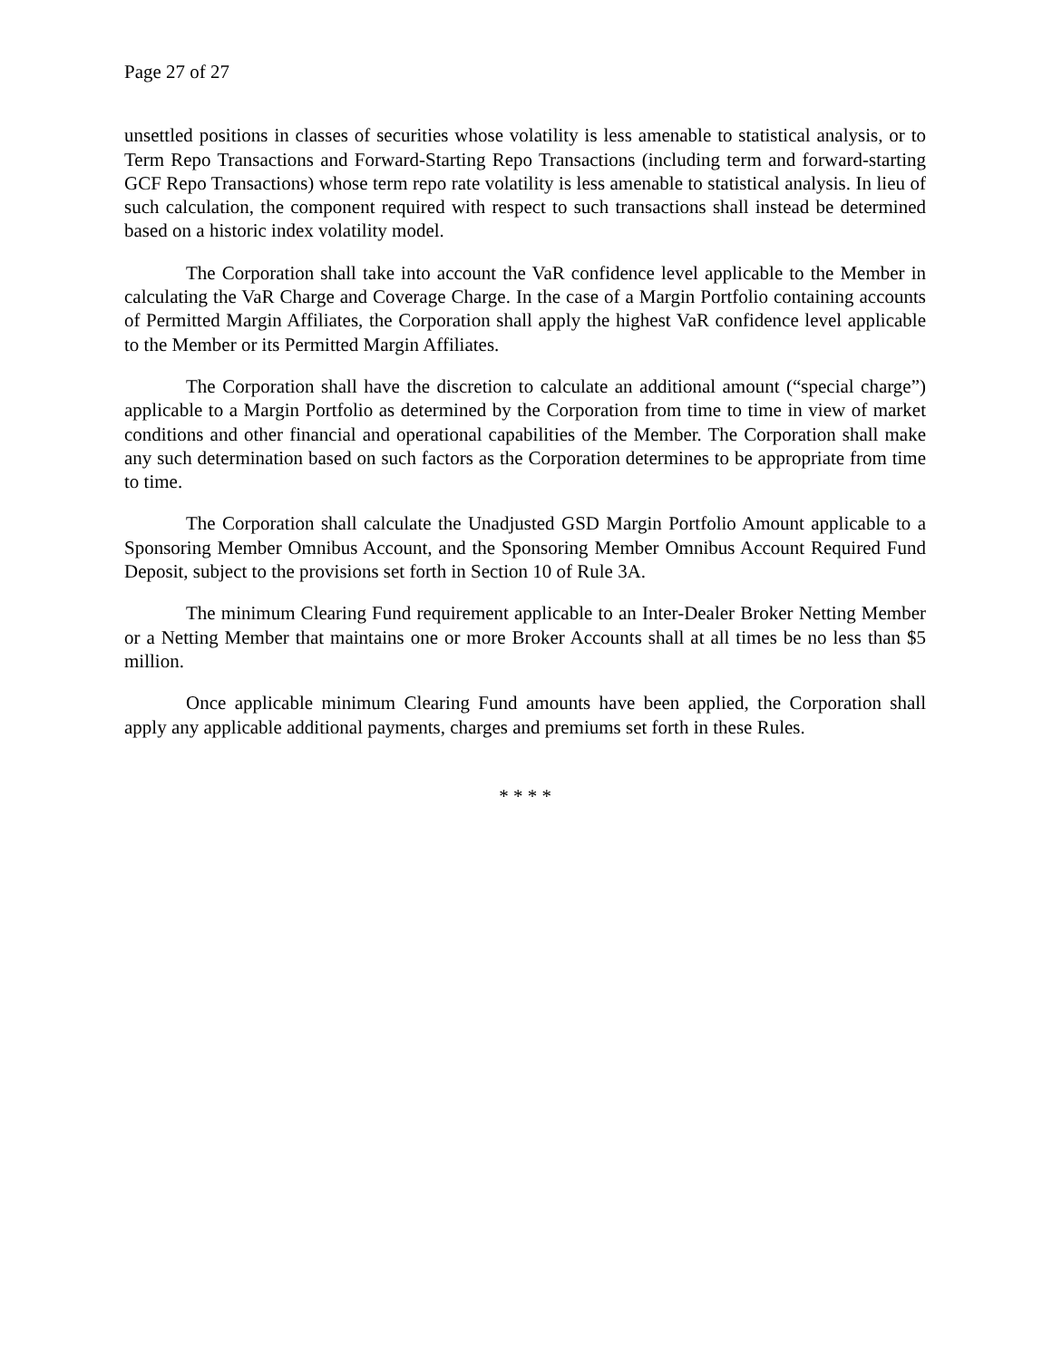Page 27 of 27
unsettled positions in classes of securities whose volatility is less amenable to statistical analysis, or to Term Repo Transactions and Forward-Starting Repo Transactions (including term and forward-starting GCF Repo Transactions) whose term repo rate volatility is less amenable to statistical analysis. In lieu of such calculation, the component required with respect to such transactions shall instead be determined based on a historic index volatility model.
The Corporation shall take into account the VaR confidence level applicable to the Member in calculating the VaR Charge and Coverage Charge. In the case of a Margin Portfolio containing accounts of Permitted Margin Affiliates, the Corporation shall apply the highest VaR confidence level applicable to the Member or its Permitted Margin Affiliates.
The Corporation shall have the discretion to calculate an additional amount (“special charge”) applicable to a Margin Portfolio as determined by the Corporation from time to time in view of market conditions and other financial and operational capabilities of the Member. The Corporation shall make any such determination based on such factors as the Corporation determines to be appropriate from time to time.
The Corporation shall calculate the Unadjusted GSD Margin Portfolio Amount applicable to a Sponsoring Member Omnibus Account, and the Sponsoring Member Omnibus Account Required Fund Deposit, subject to the provisions set forth in Section 10 of Rule 3A.
The minimum Clearing Fund requirement applicable to an Inter-Dealer Broker Netting Member or a Netting Member that maintains one or more Broker Accounts shall at all times be no less than $5 million.
Once applicable minimum Clearing Fund amounts have been applied, the Corporation shall apply any applicable additional payments, charges and premiums set forth in these Rules.
* * * *